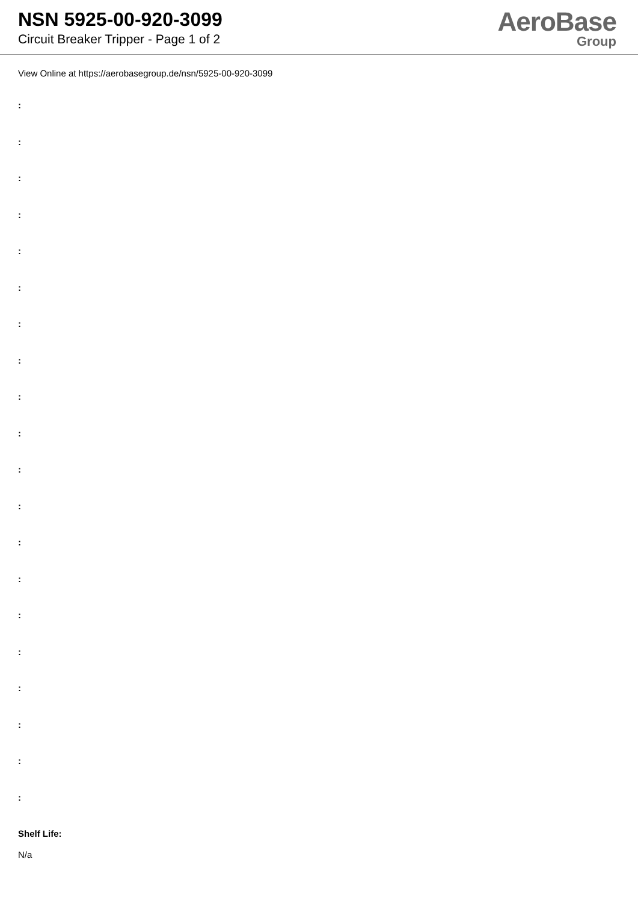NSN 5925-00-920-3099
Circuit Breaker Tripper - Page 1 of 2
AeroBase
Group
View Online at https://aerobasegroup.de/nsn/5925-00-920-3099
:
:
:
:
:
:
:
:
:
:
:
:
:
:
:
:
:
:
:
:
Shelf Life:
N/a